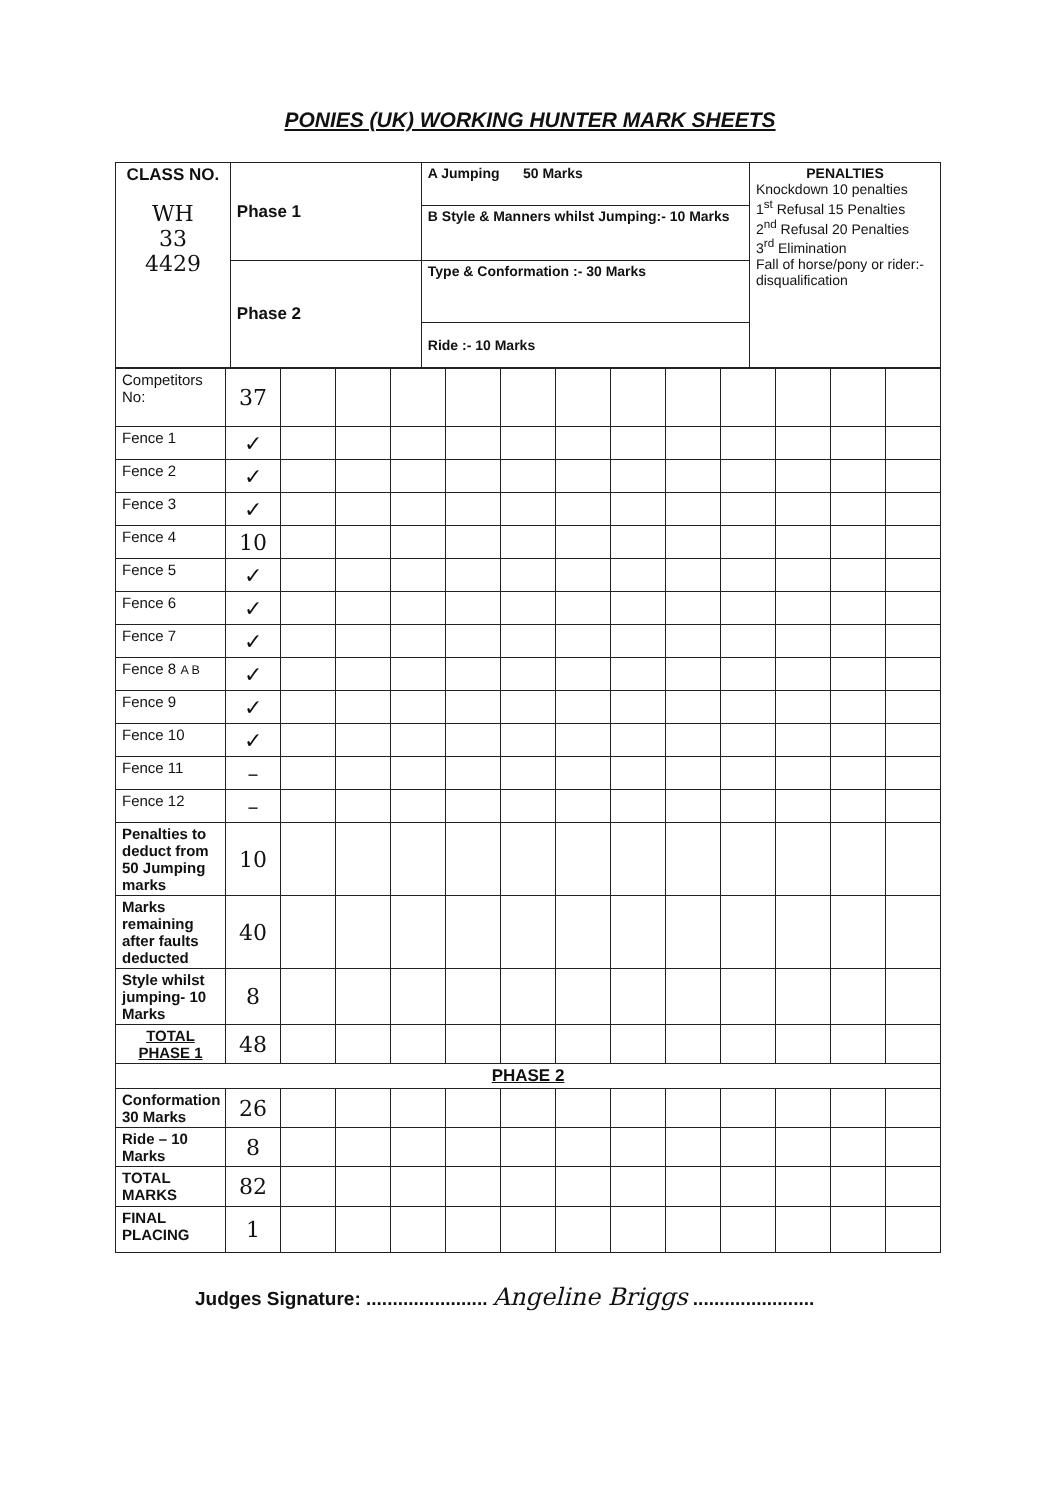PONIES (UK) WORKING HUNTER MARK SHEETS
| CLASS NO. WH 33 4429 | Phase 1 | A Jumping 50 Marks | PENALTIES Knockdown 10 penalties 1<sup>st</sup> Refusal 15 Penalties 2<sup>nd</sup> Refusal 20 Penalties 3<sup>rd</sup> Elimination Fall of horse/pony or rider:- disqualification |
| | | B Style & Manners whilst Jumping:- 10 Marks | |
| | Phase 2 | Type & Conformation :- 30 Marks | |
| | | Ride :- 10 Marks | |
| Competitors No: | 37 | | | | | | | | | | | | |
| Fence 1 | ✓ | | | | | | | | | | | | |
| Fence 2 | ✓ | | | | | | | | | | | | |
| Fence 3 | ✓ | | | | | | | | | | | | |
| Fence 4 | 10 | | | | | | | | | | | | |
| Fence 5 | ✓ | | | | | | | | | | | | |
| Fence 6 | ✓ | | | | | | | | | | | | |
| Fence 7 | ✓ | | | | | | | | | | | | |
| Fence 8 A B | ✓ | | | | | | | | | | | | |
| Fence 9 | ✓ | | | | | | | | | | | | |
| Fence 10 | ✓ | | | | | | | | | | | | |
| Fence 11 | – | | | | | | | | | | | | |
| Fence 12 | – | | | | | | | | | | | | |
| Penalties to deduct from 50 Jumping marks | 10 | | | | | | | | | | | | |
| Marks remaining after faults deducted | 40 | | | | | | | | | | | | |
| Style whilst jumping- 10 Marks | 8 | | | | | | | | | | | | |
| TOTAL PHASE 1 | 48 | | | | | | | | | | | | |
| PHASE 2 | | | | | | | | | | | | | |
| Conformation 30 Marks | 26 | | | | | | | | | | | | |
| Ride – 10 Marks | 8 | | | | | | | | | | | | |
| TOTAL MARKS | 82 | | | | | | | | | | | | |
| FINAL PLACING | 1 | | | | | | | | | | | | |
Judges Signature: ....................... Angeline Briggs .......................